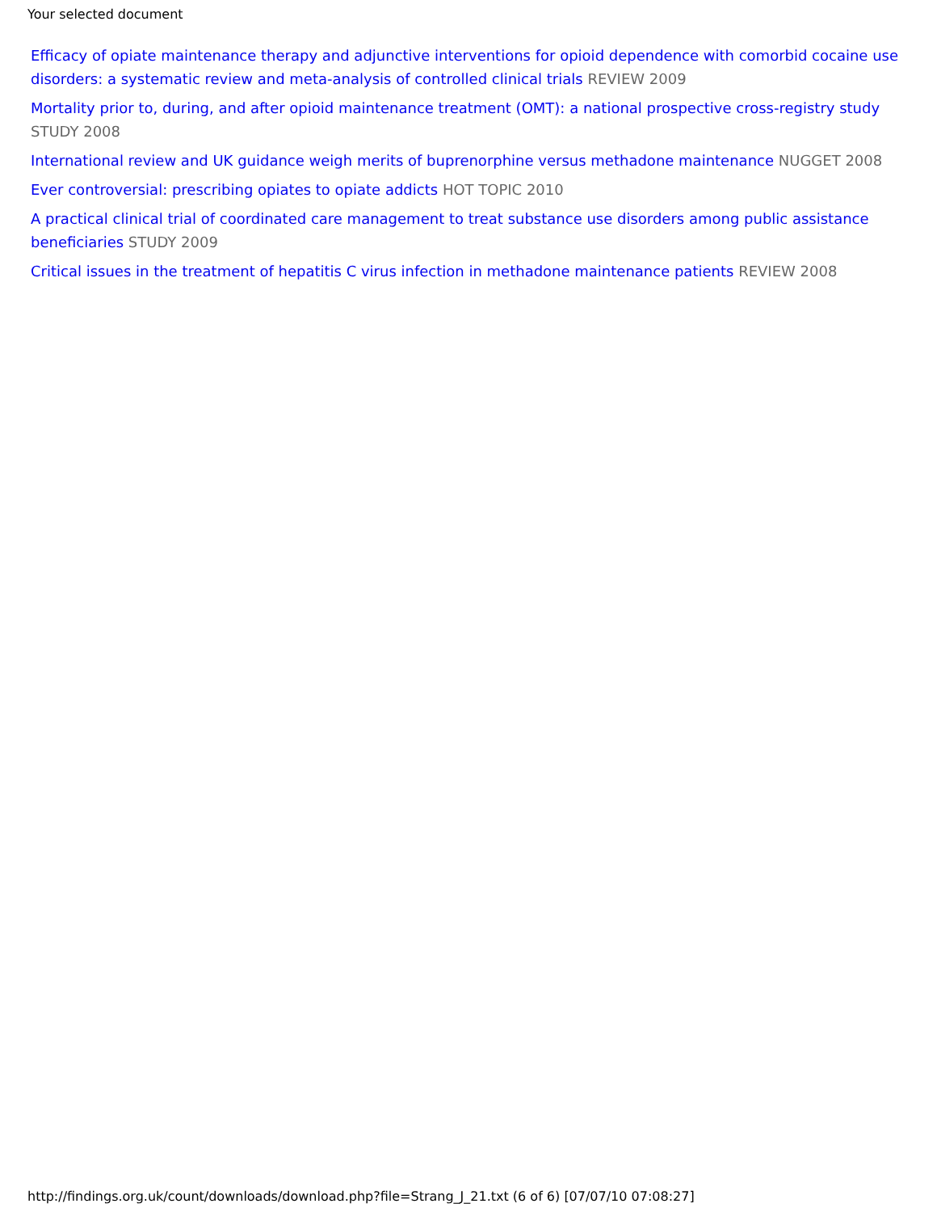Your selected document
Efficacy of opiate maintenance therapy and adjunctive interventions for opioid dependence with comorbid cocaine use disorders: a systematic review and meta-analysis of controlled clinical trials REVIEW 2009
Mortality prior to, during, and after opioid maintenance treatment (OMT): a national prospective cross-registry study STUDY 2008
International review and UK guidance weigh merits of buprenorphine versus methadone maintenance NUGGET 2008
Ever controversial: prescribing opiates to opiate addicts HOT TOPIC 2010
A practical clinical trial of coordinated care management to treat substance use disorders among public assistance beneficiaries STUDY 2009
Critical issues in the treatment of hepatitis C virus infection in methadone maintenance patients REVIEW 2008
http://findings.org.uk/count/downloads/download.php?file=Strang_J_21.txt (6 of 6) [07/07/10 07:08:27]